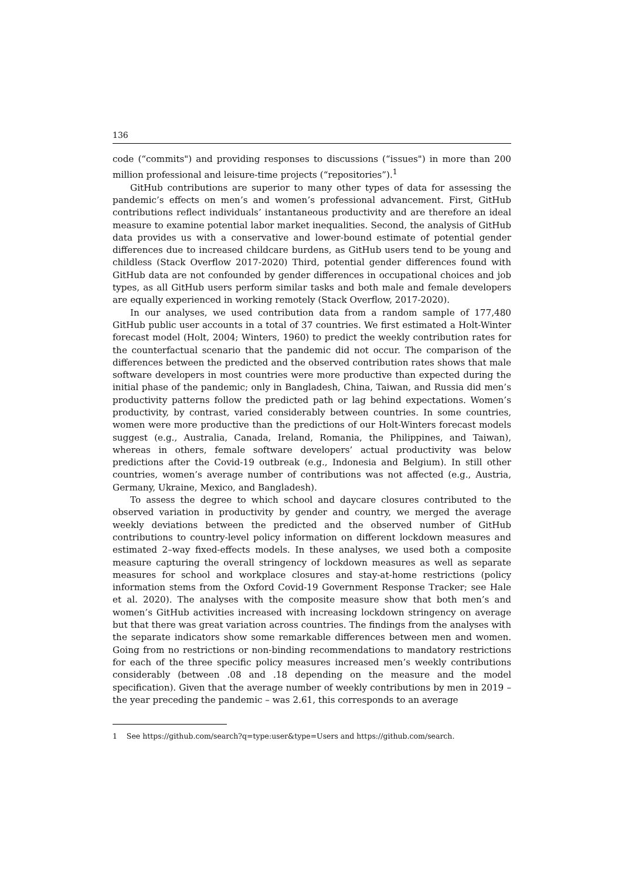136
code (“commits") and providing responses to discussions (“issues") in more than 200 million professional and leisure-time projects (“repositories”).<sup>1</sup>
GitHub contributions are superior to many other types of data for assessing the pandemic’s effects on men’s and women’s professional advancement. First, GitHub contributions reflect individuals’ instantaneous productivity and are therefore an ideal measure to examine potential labor market inequalities. Second, the analysis of GitHub data provides us with a conservative and lower-bound estimate of potential gender differences due to increased childcare burdens, as GitHub users tend to be young and childless (Stack Overflow 2017-2020) Third, potential gender differences found with GitHub data are not confounded by gender differences in occupational choices and job types, as all GitHub users perform similar tasks and both male and female developers are equally experienced in working remotely (Stack Overflow, 2017-2020).
In our analyses, we used contribution data from a random sample of 177,480 GitHub public user accounts in a total of 37 countries. We first estimated a Holt-Winter forecast model (Holt, 2004; Winters, 1960) to predict the weekly contribution rates for the counterfactual scenario that the pandemic did not occur. The comparison of the differences between the predicted and the observed contribution rates shows that male software developers in most countries were more productive than expected during the initial phase of the pandemic; only in Bangladesh, China, Taiwan, and Russia did men’s productivity patterns follow the predicted path or lag behind expectations. Women’s productivity, by contrast, varied considerably between countries. In some countries, women were more productive than the predictions of our Holt-Winters forecast models suggest (e.g., Australia, Canada, Ireland, Romania, the Philippines, and Taiwan), whereas in others, female software developers’ actual productivity was below predictions after the Covid-19 outbreak (e.g., Indonesia and Belgium). In still other countries, women’s average number of contributions was not affected (e.g., Austria, Germany, Ukraine, Mexico, and Bangladesh).
To assess the degree to which school and daycare closures contributed to the observed variation in productivity by gender and country, we merged the average weekly deviations between the predicted and the observed number of GitHub contributions to country-level policy information on different lockdown measures and estimated 2–way fixed-effects models. In these analyses, we used both a composite measure capturing the overall stringency of lockdown measures as well as separate measures for school and workplace closures and stay-at-home restrictions (policy information stems from the Oxford Covid-19 Government Response Tracker; see Hale et al. 2020). The analyses with the composite measure show that both men’s and women’s GitHub activities increased with increasing lockdown stringency on average but that there was great variation across countries. The findings from the analyses with the separate indicators show some remarkable differences between men and women. Going from no restrictions or non-binding recommendations to mandatory restrictions for each of the three specific policy measures increased men’s weekly contributions considerably (between .08 and .18 depending on the measure and the model specification). Given that the average number of weekly contributions by men in 2019 – the year preceding the pandemic – was 2.61, this corresponds to an average
1 See https://github.com/search?q=type:user&type=Users and https://github.com/search.